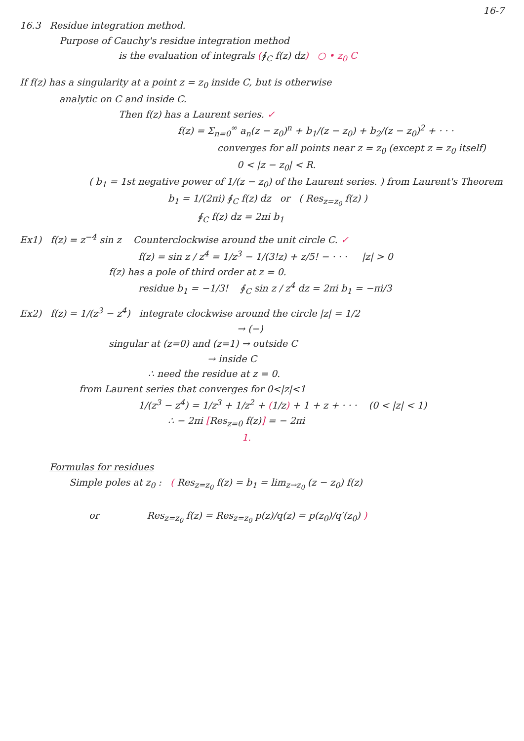16-7
16.3 Residue integration method.
Purpose of Cauchy's residue integration method
is the evaluation of integrals (∮<sub>C</sub> f(z) dz) ○ • z<sub>0</sub> C
If f(z) has a singularity at a point z = z<sub>0</sub> inside C, but is otherwise
analytic on C and inside C.
Then f(z) has a Laurent series. ✓
f(z) = Σ<sub>n=0</sub><sup>∞</sup> a<sub>n</sub>(z − z<sub>0</sub>)<sup>n</sup> + b<sub>1</sub>/(z − z<sub>0</sub>) + b<sub>2</sub>/(z − z<sub>0</sub>)<sup>2</sup> + · · ·
converges for all points near z = z<sub>0</sub> (except z = z<sub>0</sub> itself)
0 < |z − z<sub>0</sub>| < R.
( b<sub>1</sub> = 1st negative power of 1/(z − z<sub>0</sub>) of the Laurent series. ) from Laurent's Theorem
b<sub>1</sub> = 1/(2πi) ∮<sub>C</sub> f(z) dz or ( Res<sub>z=z<sub>0</sub></sub> f(z) )
∮<sub>C</sub> f(z) dz = 2πi b<sub>1</sub>
Ex1) f(z) = z<sup>−4</sup> sin z Counterclockwise around the unit circle C. ✓
f(z) = sin z / z<sup>4</sup> = 1/z<sup>3</sup> − 1/(3!z) + z/5! − · · · |z| > 0
f(z) has a pole of third order at z = 0.
residue b<sub>1</sub> = −1/3! ∮<sub>C</sub> sin z / z<sup>4</sup> dz = 2πi b<sub>1</sub> = −πi/3
Ex2) f(z) = 1/(z<sup>3</sup> − z<sup>4</sup>) integrate clockwise around the circle |z| = 1/2
→ (−)
singular at (z=0) and (z=1) → outside C
→ inside C
∴ need the residue at z = 0.
from Laurent series that converges for 0<|z|<1
1/(z<sup>3</sup> − z<sup>4</sup>) = 1/z<sup>3</sup> + 1/z<sup>2</sup> + (1/z) + 1 + z + · · · (0 < |z| < 1)
∴ − 2πi [Res<sub>z=0</sub> f(z)] = − 2πi
1.
Formulas for residues
Simple poles at z<sub>0</sub> : ( Res<sub>z=z<sub>0</sub></sub> f(z) = b<sub>1</sub> = lim<sub>z→z<sub>0</sub></sub> (z − z<sub>0</sub>) f(z)
or Res<sub>z=z<sub>0</sub></sub> f(z) = Res<sub>z=z<sub>0</sub></sub> p(z)/q(z) = p(z<sub>0</sub>)/q′(z<sub>0</sub>) )